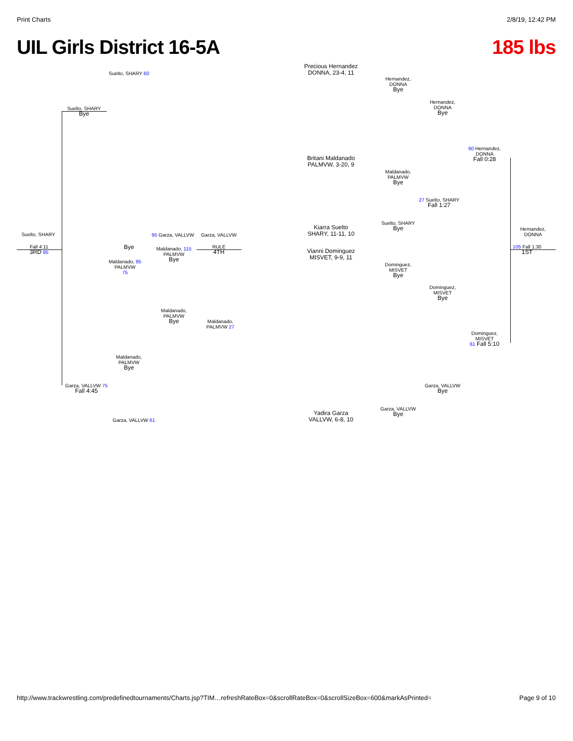Print Charts 2/8/19, 12:42 PM
UIL Girls District 16-5A 185 lbs
Precious Hernandez
DONNA, 23-4, 11
Britani Maldanado
PALMVW, 3-20, 9
Kiarra Suelto
SHARY, 11-11, 10
Vianni Dominguez
MISVET, 9-9, 11
Yadira Garza
VALLVW, 6-8, 10
Suelto, SHARY 60
Suelto, SHARY
Bye
Suelto, SHARY
Fall 4:11
3RD 95
95 Garza, VALLVW Garza, VALLVW
Bye
Maldanado, 115
PALMVW
Bye
RULE
4TH
Maldanado, 85
PALMVW
75
Garza, VALLVW 75
Fall 4:45
Garza, VALLVW 61
Hernandez,
DONNA
Bye
Hernandez,
DONNA
Bye
60 Hernandez,
DONNA
Fall 0:28
Maldanado,
PALMVW
Bye
27 Suelto, SHARY
Fall 1:27
Suelto, SHARY
Bye
Hernandez,
DONNA
105 Fall 1:30
1ST
Dominguez,
MISVET
Bye
Dominguez,
MISVET
Bye
Dominguez,
MISVET
61 Fall 5:10
Garza, VALLVW
Bye
Garza, VALLVW
Bye
Maldanado,
PALMVW
Bye
Maldanado,
PALMVW 27
Maldanado,
PALMVW
Bye
http://www.trackwrestling.com/predefinedtournaments/Charts.jsp?TIM…refreshRateBox=0&scrollRateBox=0&scrollSizeBox=600&markAsPrinted= Page 9 of 10